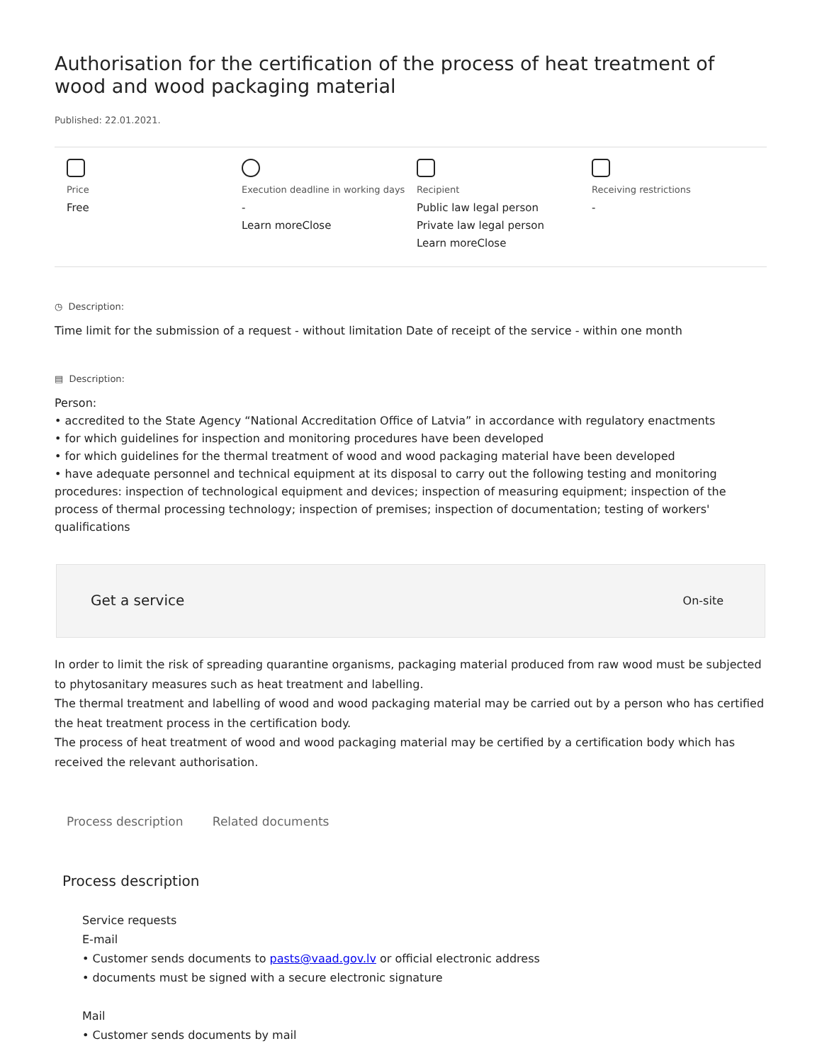Authorisation for the certification of the process of heat treatment of wood and wood packaging material
Published: 22.01.2021.
Price
Free
Execution deadline in working days
-
Learn moreClose
Recipient
Public law legal person
Private law legal person
Learn moreClose
Receiving restrictions
-
◷ Description:
Time limit for the submission of a request - without limitation Date of receipt of the service - within one month
▤ Description:
Person:
• accredited to the State Agency “National Accreditation Office of Latvia” in accordance with regulatory enactments
• for which guidelines for inspection and monitoring procedures have been developed
• for which guidelines for the thermal treatment of wood and wood packaging material have been developed
• have adequate personnel and technical equipment at its disposal to carry out the following testing and monitoring procedures: inspection of technological equipment and devices; inspection of measuring equipment; inspection of the process of thermal processing technology; inspection of premises; inspection of documentation; testing of workers' qualifications
Get a service On-site
In order to limit the risk of spreading quarantine organisms, packaging material produced from raw wood must be subjected to phytosanitary measures such as heat treatment and labelling.
The thermal treatment and labelling of wood and wood packaging material may be carried out by a person who has certified the heat treatment process in the certification body.
The process of heat treatment of wood and wood packaging material may be certified by a certification body which has received the relevant authorisation.
Process description Related documents
Process description
Service requests
E-mail
• Customer sends documents to pasts@vaad.gov.lv or official electronic address
• documents must be signed with a secure electronic signature
Mail
• Customer sends documents by mail